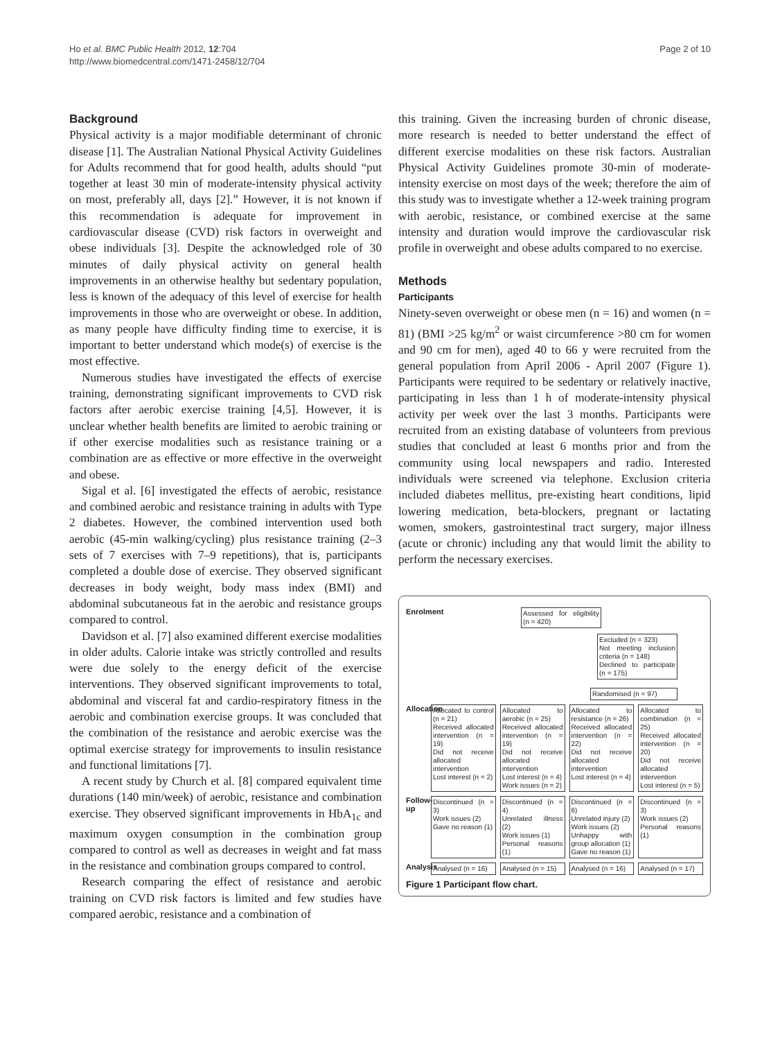Ho et al. BMC Public Health 2012, 12:704
http://www.biomedcentral.com/1471-2458/12/704
Page 2 of 10
Background
Physical activity is a major modifiable determinant of chronic disease [1]. The Australian National Physical Activity Guidelines for Adults recommend that for good health, adults should “put together at least 30 min of moderate-intensity physical activity on most, preferably all, days [2].” However, it is not known if this recommendation is adequate for improvement in cardiovascular disease (CVD) risk factors in overweight and obese individuals [3]. Despite the acknowledged role of 30 minutes of daily physical activity on general health improvements in an otherwise healthy but sedentary population, less is known of the adequacy of this level of exercise for health improvements in those who are overweight or obese. In addition, as many people have difficulty finding time to exercise, it is important to better understand which mode(s) of exercise is the most effective.
Numerous studies have investigated the effects of exercise training, demonstrating significant improvements to CVD risk factors after aerobic exercise training [4,5]. However, it is unclear whether health benefits are limited to aerobic training or if other exercise modalities such as resistance training or a combination are as effective or more effective in the overweight and obese.
Sigal et al. [6] investigated the effects of aerobic, resistance and combined aerobic and resistance training in adults with Type 2 diabetes. However, the combined intervention used both aerobic (45-min walking/cycling) plus resistance training (2–3 sets of 7 exercises with 7–9 repetitions), that is, participants completed a double dose of exercise. They observed significant decreases in body weight, body mass index (BMI) and abdominal subcutaneous fat in the aerobic and resistance groups compared to control.
Davidson et al. [7] also examined different exercise modalities in older adults. Calorie intake was strictly controlled and results were due solely to the energy deficit of the exercise interventions. They observed significant improvements to total, abdominal and visceral fat and cardio-respiratory fitness in the aerobic and combination exercise groups. It was concluded that the combination of the resistance and aerobic exercise was the optimal exercise strategy for improvements to insulin resistance and functional limitations [7].
A recent study by Church et al. [8] compared equivalent time durations (140 min/week) of aerobic, resistance and combination exercise. They observed significant improvements in HbA<sub>1c</sub> and maximum oxygen consumption in the combination group compared to control as well as decreases in weight and fat mass in the resistance and combination groups compared to control.
Research comparing the effect of resistance and aerobic training on CVD risk factors is limited and few studies have compared aerobic, resistance and a combination of
this training. Given the increasing burden of chronic disease, more research is needed to better understand the effect of different exercise modalities on these risk factors. Australian Physical Activity Guidelines promote 30-min of moderate-intensity exercise on most days of the week; therefore the aim of this study was to investigate whether a 12-week training program with aerobic, resistance, or combined exercise at the same intensity and duration would improve the cardiovascular risk profile in overweight and obese adults compared to no exercise.
Methods
Participants
Ninety-seven overweight or obese men (n = 16) and women (n = 81) (BMI >25 kg/m<sup>2</sup> or waist circumference >80 cm for women and 90 cm for men), aged 40 to 66 y were recruited from the general population from April 2006 - April 2007 (Figure 1). Participants were required to be sedentary or relatively inactive, participating in less than 1 h of moderate-intensity physical activity per week over the last 3 months. Participants were recruited from an existing database of volunteers from previous studies that concluded at least 6 months prior and from the community using local newspapers and radio. Interested individuals were screened via telephone. Exclusion criteria included diabetes mellitus, pre-existing heart conditions, lipid lowering medication, beta-blockers, pregnant or lactating women, smokers, gastrointestinal tract surgery, major illness (acute or chronic) including any that would limit the ability to perform the necessary exercises.
Enrolment
Assessed for eligibility (n = 420)
Excluded (n = 323)
Not meeting inclusion criteria (n = 148)
Declined to participate (n = 175)
Randomised (n = 97)
Allocation
Allocated to control (n = 21)
Received allocated intervention (n = 19)
Did not receive allocated intervention
Lost interest (n = 2)
Allocated to aerobic (n = 25)
Received allocated intervention (n = 19)
Did not receive allocated intervention
Lost interest (n = 4)
Work issues (n = 2)
Allocated to resistance (n = 26)
Received allocated intervention (n = 22)
Did not receive allocated intervention
Lost interest (n = 4)
Allocated to combination (n = 25)
Received allocated intervention (n = 20)
Did not receive allocated intervention
Lost interest (n = 5)
Follow-up
Discontinued (n = 3)
Work issues (2)
Gave no reason (1)
Discontinued (n = 4)
Unrelated illness (2)
Work issues (1)
Personal reasons (1)
Discontinued (n = 6)
Unrelated injury (2)
Work issues (2)
Unhappy with group allocation (1)
Gave no reason (1)
Discontinued (n = 3)
Work issues (2)
Personal reasons (1)
Analysis
Analysed (n = 16) Analysed (n = 15) Analysed (n = 16) Analysed (n = 17)
Figure 1 Participant flow chart.